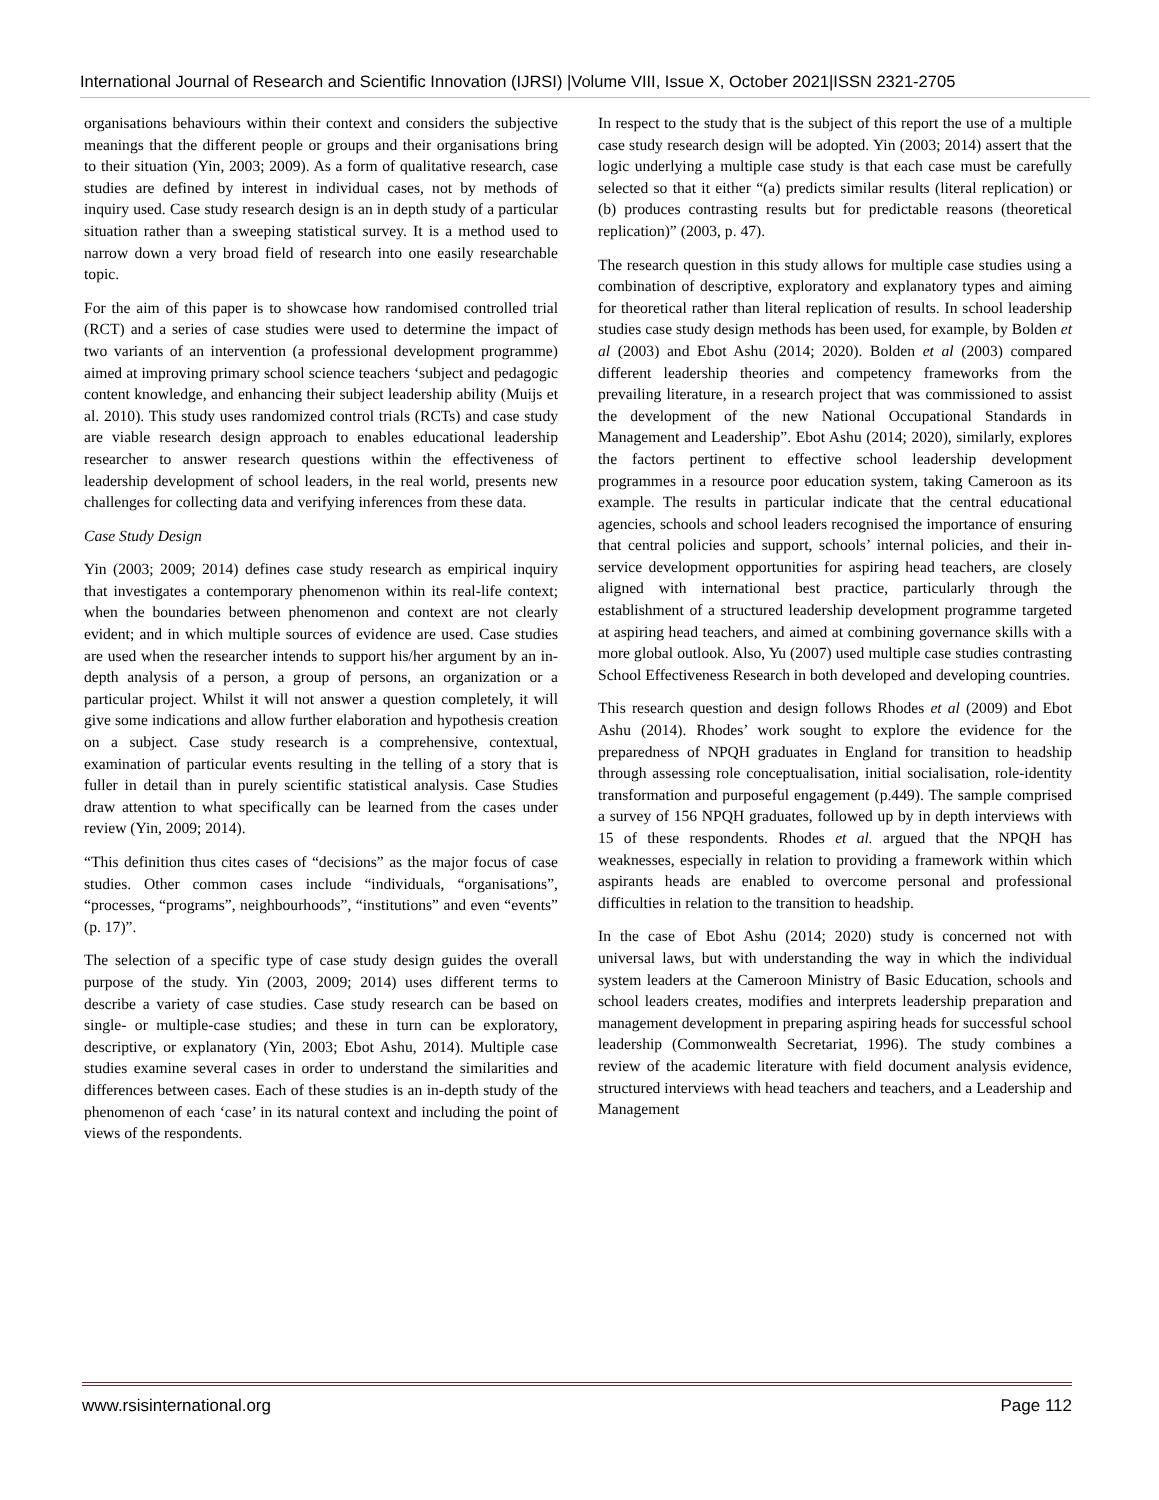International Journal of Research and Scientific Innovation (IJRSI) |Volume VIII, Issue X, October 2021|ISSN 2321-2705
organisations behaviours within their context and considers the subjective meanings that the different people or groups and their organisations bring to their situation (Yin, 2003; 2009). As a form of qualitative research, case studies are defined by interest in individual cases, not by methods of inquiry used. Case study research design is an in depth study of a particular situation rather than a sweeping statistical survey. It is a method used to narrow down a very broad field of research into one easily researchable topic.
For the aim of this paper is to showcase how randomised controlled trial (RCT) and a series of case studies were used to determine the impact of two variants of an intervention (a professional development programme) aimed at improving primary school science teachers ‘subject and pedagogic content knowledge, and enhancing their subject leadership ability (Muijs et al. 2010). This study uses randomized control trials (RCTs) and case study are viable research design approach to enables educational leadership researcher to answer research questions within the effectiveness of leadership development of school leaders, in the real world, presents new challenges for collecting data and verifying inferences from these data.
Case Study Design
Yin (2003; 2009; 2014) defines case study research as empirical inquiry that investigates a contemporary phenomenon within its real-life context; when the boundaries between phenomenon and context are not clearly evident; and in which multiple sources of evidence are used. Case studies are used when the researcher intends to support his/her argument by an in-depth analysis of a person, a group of persons, an organization or a particular project. Whilst it will not answer a question completely, it will give some indications and allow further elaboration and hypothesis creation on a subject. Case study research is a comprehensive, contextual, examination of particular events resulting in the telling of a story that is fuller in detail than in purely scientific statistical analysis. Case Studies draw attention to what specifically can be learned from the cases under review (Yin, 2009; 2014).
“This definition thus cites cases of “decisions” as the major focus of case studies. Other common cases include “individuals, “organisations”, “processes, “programs”, neighbourhoods”, “institutions” and even “events” (p. 17)”.
The selection of a specific type of case study design guides the overall purpose of the study. Yin (2003, 2009; 2014) uses different terms to describe a variety of case studies. Case study research can be based on single- or multiple-case studies; and these in turn can be exploratory, descriptive, or explanatory (Yin, 2003; Ebot Ashu, 2014). Multiple case studies examine several cases in order to understand the similarities and differences between cases. Each of these studies is an in-depth study of the phenomenon of each ‘case’ in its natural context and including the point of views of the respondents.
In respect to the study that is the subject of this report the use of a multiple case study research design will be adopted. Yin (2003; 2014) assert that the logic underlying a multiple case study is that each case must be carefully selected so that it either “(a) predicts similar results (literal replication) or (b) produces contrasting results but for predictable reasons (theoretical replication)” (2003, p. 47).
The research question in this study allows for multiple case studies using a combination of descriptive, exploratory and explanatory types and aiming for theoretical rather than literal replication of results. In school leadership studies case study design methods has been used, for example, by Bolden et al (2003) and Ebot Ashu (2014; 2020). Bolden et al (2003) compared different leadership theories and competency frameworks from the prevailing literature, in a research project that was commissioned to assist the development of the new National Occupational Standards in Management and Leadership”. Ebot Ashu (2014; 2020), similarly, explores the factors pertinent to effective school leadership development programmes in a resource poor education system, taking Cameroon as its example. The results in particular indicate that the central educational agencies, schools and school leaders recognised the importance of ensuring that central policies and support, schools’ internal policies, and their in-service development opportunities for aspiring head teachers, are closely aligned with international best practice, particularly through the establishment of a structured leadership development programme targeted at aspiring head teachers, and aimed at combining governance skills with a more global outlook. Also, Yu (2007) used multiple case studies contrasting School Effectiveness Research in both developed and developing countries.
This research question and design follows Rhodes et al (2009) and Ebot Ashu (2014). Rhodes’ work sought to explore the evidence for the preparedness of NPQH graduates in England for transition to headship through assessing role conceptualisation, initial socialisation, role-identity transformation and purposeful engagement (p.449). The sample comprised a survey of 156 NPQH graduates, followed up by in depth interviews with 15 of these respondents. Rhodes et al. argued that the NPQH has weaknesses, especially in relation to providing a framework within which aspirants heads are enabled to overcome personal and professional difficulties in relation to the transition to headship.
In the case of Ebot Ashu (2014; 2020) study is concerned not with universal laws, but with understanding the way in which the individual system leaders at the Cameroon Ministry of Basic Education, schools and school leaders creates, modifies and interprets leadership preparation and management development in preparing aspiring heads for successful school leadership (Commonwealth Secretariat, 1996). The study combines a review of the academic literature with field document analysis evidence, structured interviews with head teachers and teachers, and a Leadership and Management
www.rsisinternational.org Page 112